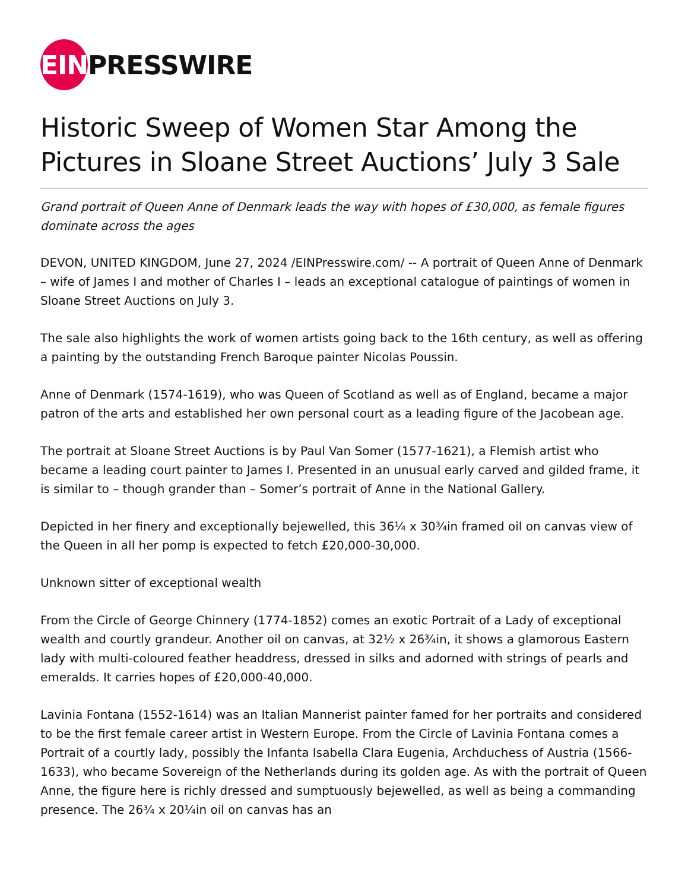EIN PRESSWIRE
Historic Sweep of Women Star Among the Pictures in Sloane Street Auctions’ July 3 Sale
Grand portrait of Queen Anne of Denmark leads the way with hopes of £30,000, as female figures dominate across the ages
DEVON, UNITED KINGDOM, June 27, 2024 /EINPresswire.com/ -- A portrait of Queen Anne of Denmark – wife of James I and mother of Charles I – leads an exceptional catalogue of paintings of women in Sloane Street Auctions on July 3.
The sale also highlights the work of women artists going back to the 16th century, as well as offering a painting by the outstanding French Baroque painter Nicolas Poussin.
Anne of Denmark (1574-1619), who was Queen of Scotland as well as of England, became a major patron of the arts and established her own personal court as a leading figure of the Jacobean age.
The portrait at Sloane Street Auctions is by Paul Van Somer (1577-1621), a Flemish artist who became a leading court painter to James I. Presented in an unusual early carved and gilded frame, it is similar to – though grander than – Somer’s portrait of Anne in the National Gallery.
Depicted in her finery and exceptionally bejewelled, this 36¼ x 30¾in framed oil on canvas view of the Queen in all her pomp is expected to fetch £20,000-30,000.
Unknown sitter of exceptional wealth
From the Circle of George Chinnery (1774-1852) comes an exotic Portrait of a Lady of exceptional wealth and courtly grandeur. Another oil on canvas, at 32½ x 26¾in, it shows a glamorous Eastern lady with multi-coloured feather headdress, dressed in silks and adorned with strings of pearls and emeralds. It carries hopes of £20,000-40,000.
Lavinia Fontana (1552-1614) was an Italian Mannerist painter famed for her portraits and considered to be the first female career artist in Western Europe. From the Circle of Lavinia Fontana comes a Portrait of a courtly lady, possibly the Infanta Isabella Clara Eugenia, Archduchess of Austria (1566-1633), who became Sovereign of the Netherlands during its golden age. As with the portrait of Queen Anne, the figure here is richly dressed and sumptuously bejewelled, as well as being a commanding presence. The 26¾ x 20¼in oil on canvas has an